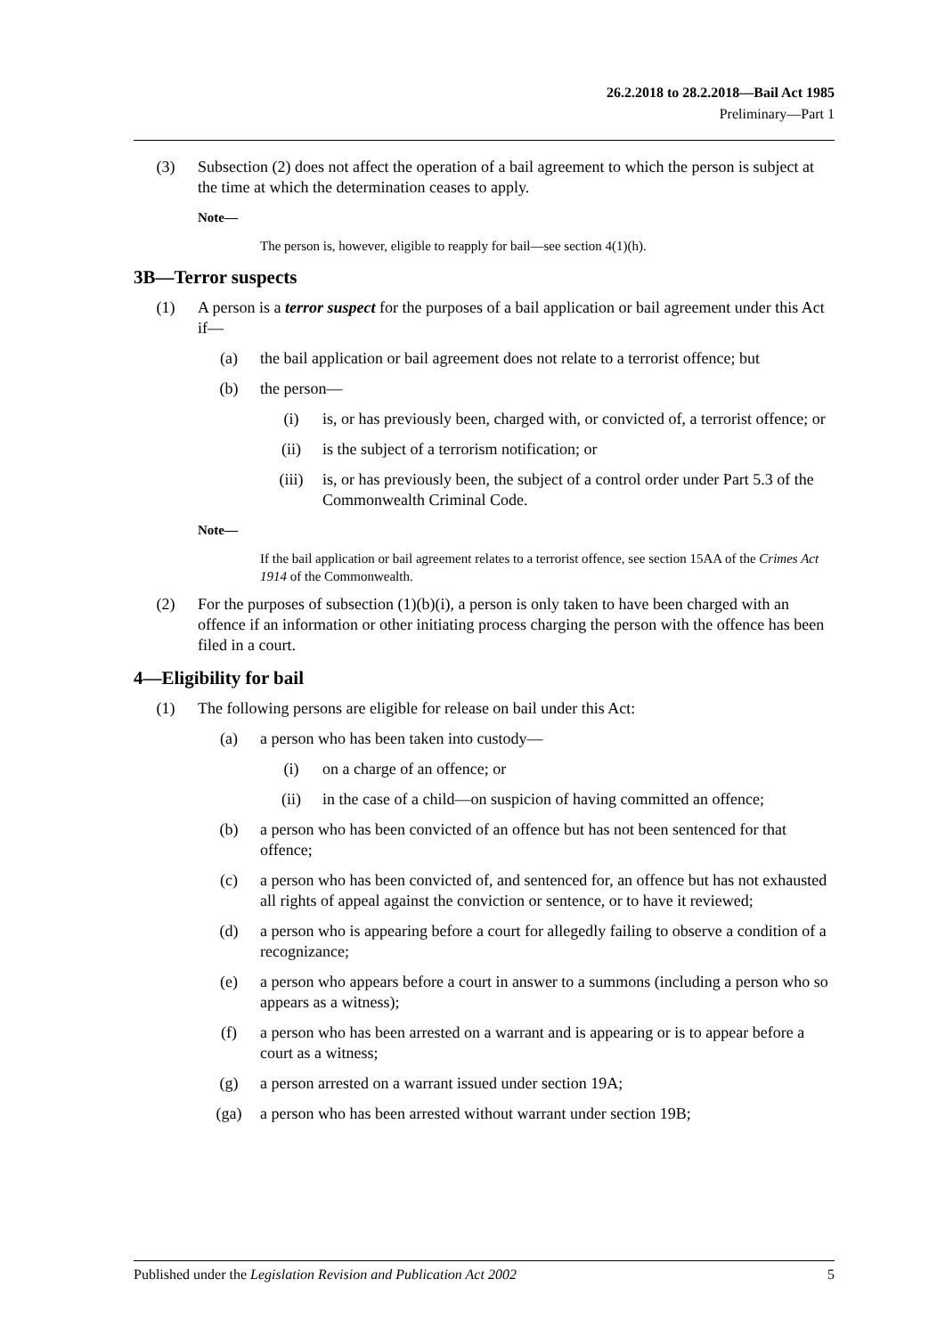26.2.2018 to 28.2.2018—Bail Act 1985
Preliminary—Part 1
(3) Subsection (2) does not affect the operation of a bail agreement to which the person is subject at the time at which the determination ceases to apply.
Note—
The person is, however, eligible to reapply for bail—see section 4(1)(h).
3B—Terror suspects
(1) A person is a terror suspect for the purposes of a bail application or bail agreement under this Act if—
(a) the bail application or bail agreement does not relate to a terrorist offence; but
(b) the person—
(i) is, or has previously been, charged with, or convicted of, a terrorist offence; or
(ii) is the subject of a terrorism notification; or
(iii) is, or has previously been, the subject of a control order under Part 5.3 of the Commonwealth Criminal Code.
Note—
If the bail application or bail agreement relates to a terrorist offence, see section 15AA of the Crimes Act 1914 of the Commonwealth.
(2) For the purposes of subsection (1)(b)(i), a person is only taken to have been charged with an offence if an information or other initiating process charging the person with the offence has been filed in a court.
4—Eligibility for bail
(1) The following persons are eligible for release on bail under this Act:
(a) a person who has been taken into custody—
(i) on a charge of an offence; or
(ii) in the case of a child—on suspicion of having committed an offence;
(b) a person who has been convicted of an offence but has not been sentenced for that offence;
(c) a person who has been convicted of, and sentenced for, an offence but has not exhausted all rights of appeal against the conviction or sentence, or to have it reviewed;
(d) a person who is appearing before a court for allegedly failing to observe a condition of a recognizance;
(e) a person who appears before a court in answer to a summons (including a person who so appears as a witness);
(f) a person who has been arrested on a warrant and is appearing or is to appear before a court as a witness;
(g) a person arrested on a warrant issued under section 19A;
(ga) a person who has been arrested without warrant under section 19B;
Published under the Legislation Revision and Publication Act 2002 5